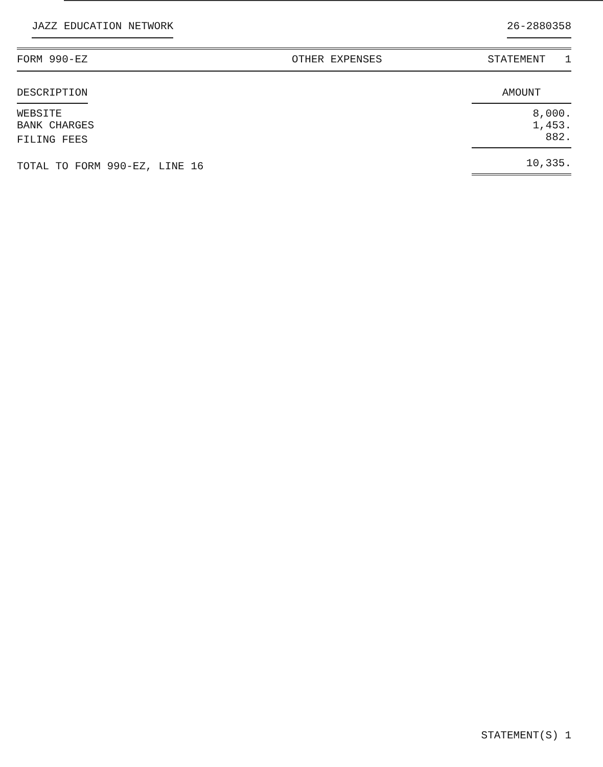JAZZ EDUCATION NETWORK 26-2880358
| FORM 990-EZ | OTHER EXPENSES | STATEMENT 1 |
| DESCRIPTION | | AMOUNT |
| WEBSITE | | 8,000. |
| BANK CHARGES | | 1,453. |
| FILING FEES | | 882. |
| TOTAL TO FORM 990-EZ, LINE 16 | | 10,335. |
STATEMENT(S) 1